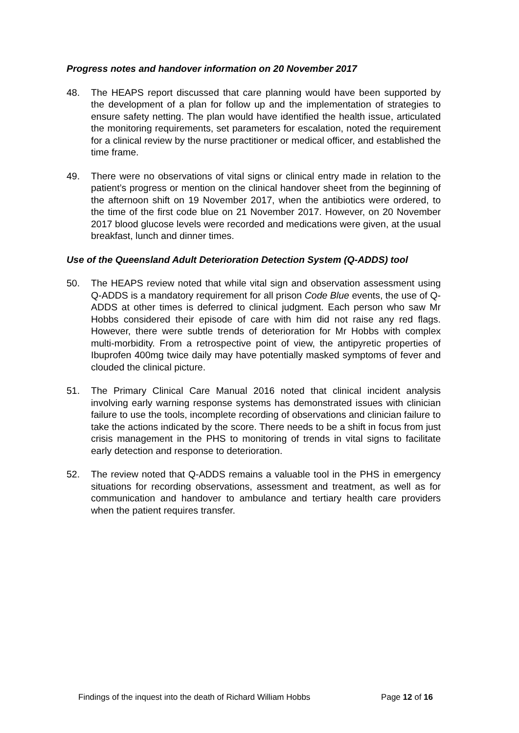Progress notes and handover information on 20 November 2017
48. The HEAPS report discussed that care planning would have been supported by the development of a plan for follow up and the implementation of strategies to ensure safety netting. The plan would have identified the health issue, articulated the monitoring requirements, set parameters for escalation, noted the requirement for a clinical review by the nurse practitioner or medical officer, and established the time frame.
49. There were no observations of vital signs or clinical entry made in relation to the patient’s progress or mention on the clinical handover sheet from the beginning of the afternoon shift on 19 November 2017, when the antibiotics were ordered, to the time of the first code blue on 21 November 2017. However, on 20 November 2017 blood glucose levels were recorded and medications were given, at the usual breakfast, lunch and dinner times.
Use of the Queensland Adult Deterioration Detection System (Q-ADDS) tool
50. The HEAPS review noted that while vital sign and observation assessment using Q-ADDS is a mandatory requirement for all prison Code Blue events, the use of Q-ADDS at other times is deferred to clinical judgment. Each person who saw Mr Hobbs considered their episode of care with him did not raise any red flags. However, there were subtle trends of deterioration for Mr Hobbs with complex multi-morbidity. From a retrospective point of view, the antipyretic properties of Ibuprofen 400mg twice daily may have potentially masked symptoms of fever and clouded the clinical picture.
51. The Primary Clinical Care Manual 2016 noted that clinical incident analysis involving early warning response systems has demonstrated issues with clinician failure to use the tools, incomplete recording of observations and clinician failure to take the actions indicated by the score. There needs to be a shift in focus from just crisis management in the PHS to monitoring of trends in vital signs to facilitate early detection and response to deterioration.
52. The review noted that Q-ADDS remains a valuable tool in the PHS in emergency situations for recording observations, assessment and treatment, as well as for communication and handover to ambulance and tertiary health care providers when the patient requires transfer.
Findings of the inquest into the death of Richard William Hobbs Page 12 of 16